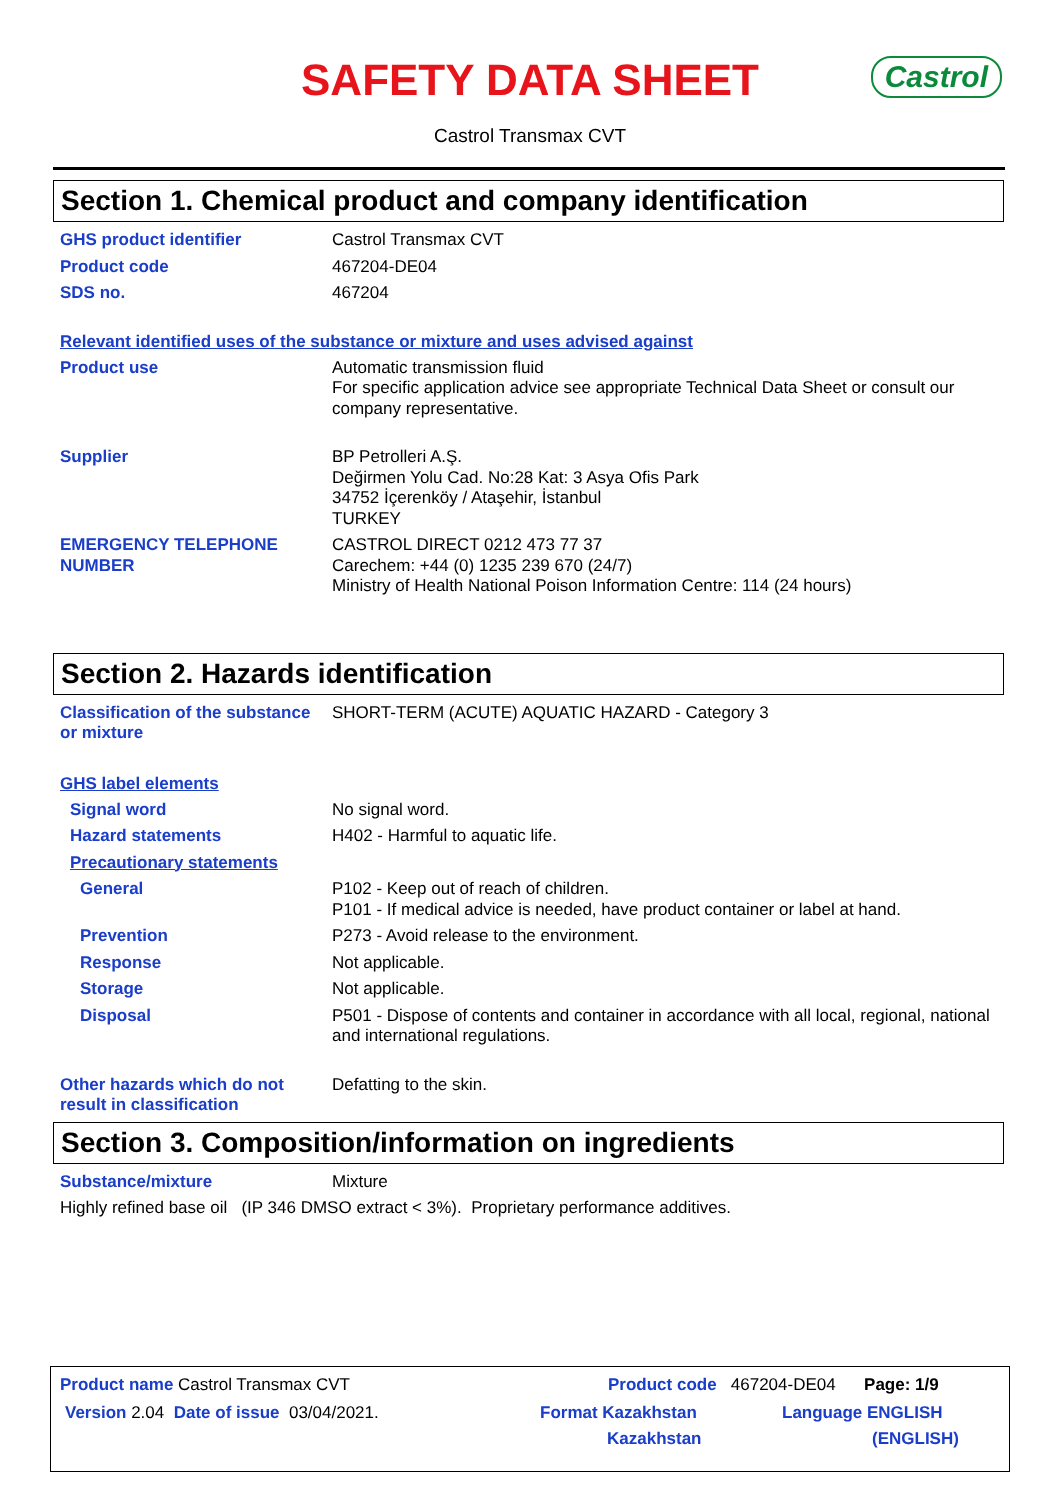SAFETY DATA SHEET
Castrol Transmax CVT
Castrol
Section 1. Chemical product and company identification
GHS product identifier Castrol Transmax CVT
Product code 467204-DE04
SDS no. 467204
Relevant identified uses of the substance or mixture and uses advised against
Product use Automatic transmission fluid
For specific application advice see appropriate Technical Data Sheet or consult our company representative.
Supplier BP Petrolleri A.Ş.
Değirmen Yolu Cad. No:28 Kat: 3 Asya Ofis Park
34752 İçerenköy / Ataşehir, İstanbul
TURKEY
EMERGENCY TELEPHONE NUMBER CASTROL DIRECT 0212 473 77 37
Carechem: +44 (0) 1235 239 670 (24/7)
Ministry of Health National Poison Information Centre: 114 (24 hours)
Section 2. Hazards identification
Classification of the substance or mixture
SHORT-TERM (ACUTE) AQUATIC HAZARD - Category 3
GHS label elements
Signal word No signal word.
Hazard statements H402 - Harmful to aquatic life.
Precautionary statements
General P102 - Keep out of reach of children.
P101 - If medical advice is needed, have product container or label at hand.
Prevention P273 - Avoid release to the environment.
Response Not applicable.
Storage Not applicable.
Disposal P501 - Dispose of contents and container in accordance with all local, regional, national and international regulations.
Other hazards which do not result in classification
Defatting to the skin.
Section 3. Composition/information on ingredients
Substance/mixture Mixture
Highly refined base oil (IP 346 DMSO extract < 3%). Proprietary performance additives.
Product name Castrol Transmax CVT Product code 467204-DE04 Page: 1/9
Version 2.04 Date of issue 03/04/2021. Format Kazakhstan
Kazakhstan Language ENGLISH
(ENGLISH)